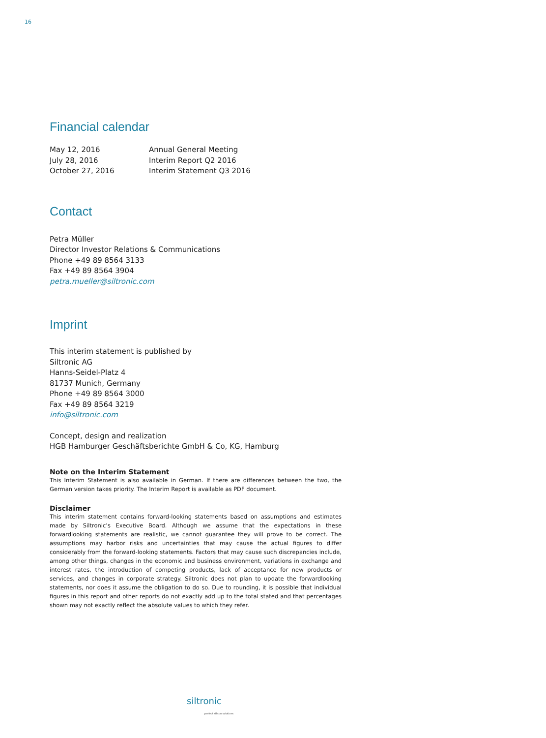16
Financial calendar
| May 12, 2016 | Annual General Meeting |
| July 28, 2016 | Interim Report Q2 2016 |
| October 27, 2016 | Interim Statement Q3 2016 |
Contact
Petra Müller
Director Investor Relations & Communications
Phone +49 89 8564 3133
Fax +49 89 8564 3904
petra.mueller@siltronic.com
Imprint
This interim statement is published by
Siltronic AG
Hanns-Seidel-Platz 4
81737 Munich, Germany
Phone +49 89 8564 3000
Fax +49 89 8564 3219
info@siltronic.com
Concept, design and realization
HGB Hamburger Geschäftsberichte GmbH & Co, KG, Hamburg
Note on the Interim Statement
This Interim Statement is also available in German. If there are differences between the two, the German version takes priority. The Interim Report is available as PDF document.
Disclaimer
This interim statement contains forward-looking statements based on assumptions and estimates made by Siltronic’s Executive Board. Although we assume that the expectations in these forwardlooking statements are realistic, we cannot guarantee they will prove to be correct. The assumptions may harbor risks and uncertainties that may cause the actual figures to differ considerably from the forward-looking statements. Factors that may cause such discre­pancies include, among other things, changes in the economic and business environment, variations in exchange and interest rates, the introduction of competing products, lack of acceptance for new products or services, and changes in corporate strategy. Siltronic does not plan to update the forwardlooking statements, nor does it assume the obligation to do so. Due to rounding, it is possible that individual figures in this report and other reports do not exactly add up to the total stated and that percentages shown may not exactly reflect the absolute values to which they refer.
siltronic
perfect silicon solutions